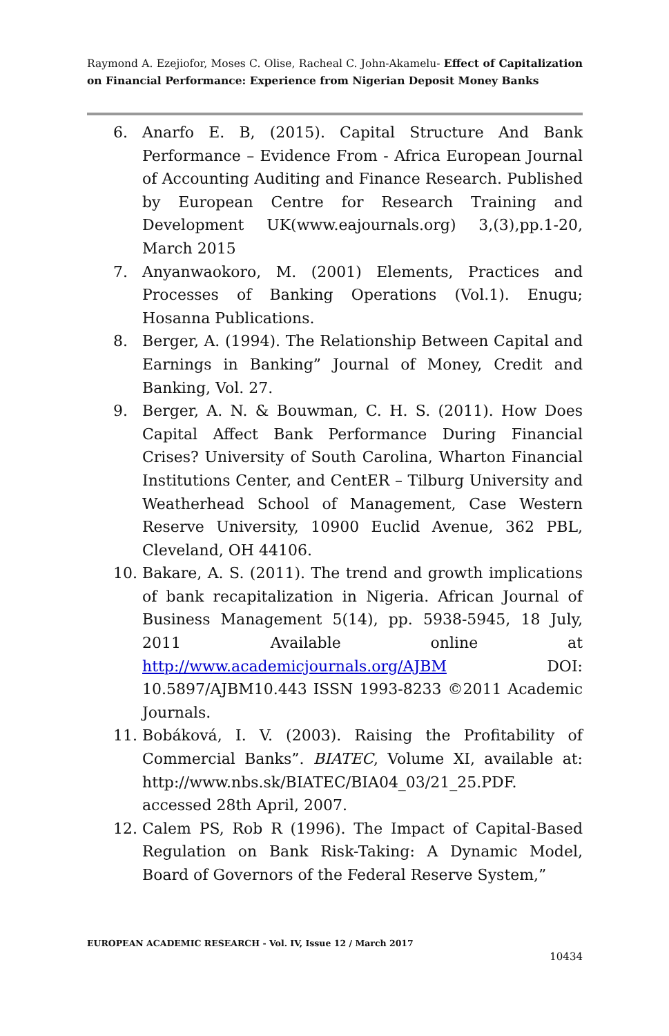Raymond A. Ezejiofor, Moses C. Olise, Racheal C. John-Akamelu- Effect of Capitalization on Financial Performance: Experience from Nigerian Deposit Money Banks
6. Anarfo E. B, (2015). Capital Structure And Bank Performance – Evidence From - Africa European Journal of Accounting Auditing and Finance Research. Published by European Centre for Research Training and Development UK(www.eajournals.org) 3,(3),pp.1-20, March 2015
7. Anyanwaokoro, M. (2001) Elements, Practices and Processes of Banking Operations (Vol.1). Enugu; Hosanna Publications.
8. Berger, A. (1994). The Relationship Between Capital and Earnings in Banking” Journal of Money, Credit and Banking, Vol. 27.
9. Berger, A. N. & Bouwman, C. H. S. (2011). How Does Capital Affect Bank Performance During Financial Crises? University of South Carolina, Wharton Financial Institutions Center, and CentER – Tilburg University and Weatherhead School of Management, Case Western Reserve University, 10900 Euclid Avenue, 362 PBL, Cleveland, OH 44106.
10. Bakare, A. S. (2011). The trend and growth implications of bank recapitalization in Nigeria. African Journal of Business Management 5(14), pp. 5938-5945, 18 July, 2011 Available online at http://www.academicjournals.org/AJBM DOI: 10.5897/AJBM10.443 ISSN 1993-8233 ©2011 Academic Journals.
11. Bobáková, I. V. (2003). Raising the Profitability of Commercial Banks”. BIATEC, Volume XI, available at: http://www.nbs.sk/BIATEC/BIA04_03/21_25.PDF. accessed 28th April, 2007.
12. Calem PS, Rob R (1996). The Impact of Capital-Based Regulation on Bank Risk-Taking: A Dynamic Model, Board of Governors of the Federal Reserve System,”
EUROPEAN ACADEMIC RESEARCH - Vol. IV, Issue 12 / March 2017
10434